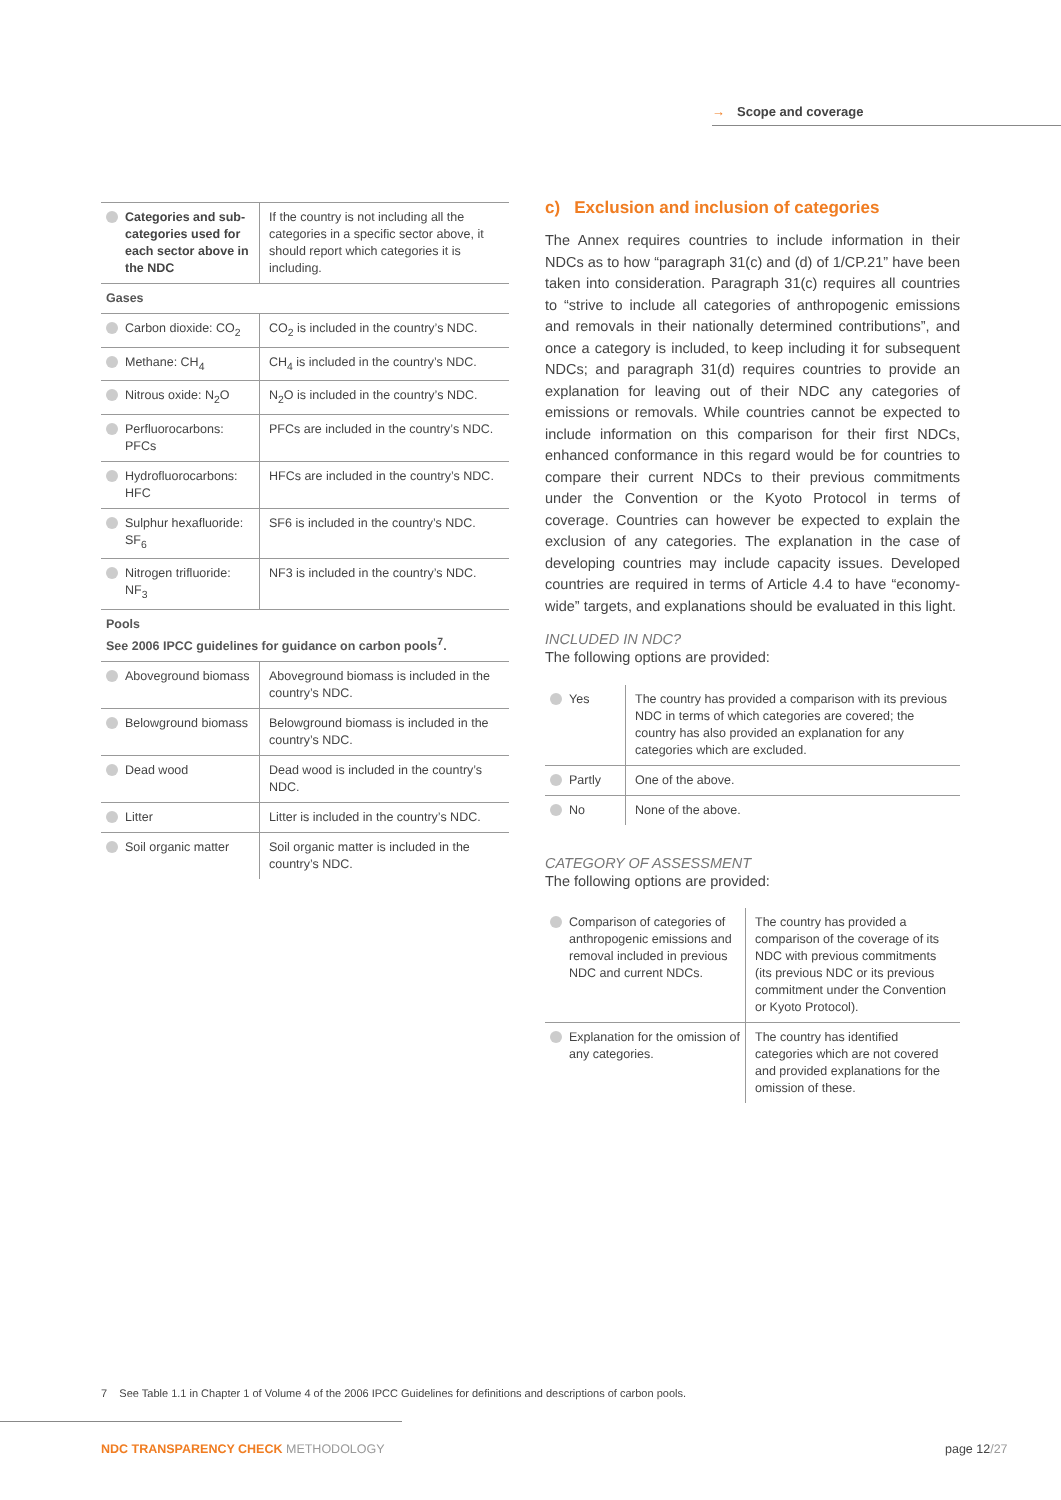→ Scope and coverage
| Categories and sub-categories used for each sector above in the NDC | If the country is not including all the categories in a specific sector above, it should report which categories it is including. |
| Gases | |
| Carbon dioxide: CO<sub>2</sub> | CO<sub>2</sub> is included in the country’s NDC. |
| Methane: CH<sub>4</sub> | CH<sub>4</sub> is included in the country’s NDC. |
| Nitrous oxide: N<sub>2</sub>O | N<sub>2</sub>O is included in the country’s NDC. |
| Perfluorocarbons: PFCs | PFCs are included in the country’s NDC. |
| Hydrofluorocarbons: HFC | HFCs are included in the country’s NDC. |
| Sulphur hexafluoride: SF<sub>6</sub> | SF6 is included in the country’s NDC. |
| Nitrogen trifluoride: NF<sub>3</sub> | NF3 is included in the country’s NDC. |
| Pools See 2006 IPCC guidelines for guidance on carbon pools<sup>7</sup>. | |
| Aboveground biomass | Aboveground biomass is included in the country’s NDC. |
| Belowground biomass | Belowground biomass is included in the country’s NDC. |
| Dead wood | Dead wood is included in the country’s NDC. |
| Litter | Litter is included in the country’s NDC. |
| Soil organic matter | Soil organic matter is included in the country’s NDC. |
c) Exclusion and inclusion of categories
The Annex requires countries to include information in their NDCs as to how “paragraph 31(c) and (d) of 1/CP.21” have been taken into consideration. Paragraph 31(c) requires all countries to “strive to include all categories of anthropogenic emissions and removals in their nationally determined contributions”, and once a category is included, to keep including it for subsequent NDCs; and paragraph 31(d) requires countries to provide an explanation for leaving out of their NDC any categories of emissions or removals. While countries cannot be expected to include information on this comparison for their first NDCs, enhanced conformance in this regard would be for countries to compare their current NDCs to their previous commitments under the Convention or the Kyoto Protocol in terms of coverage. Countries can however be expected to explain the exclusion of any categories. The explanation in the case of developing countries may include capacity issues. Developed countries are required in terms of Article 4.4 to have “economy-wide” targets, and explanations should be evaluated in this light.
INCLUDED IN NDC?
The following options are provided:
| Yes | The country has provided a comparison with its previous NDC in terms of which categories are covered; the country has also provided an explanation for any categories which are excluded. |
| Partly | One of the above. |
| No | None of the above. |
CATEGORY OF ASSESSMENT
The following options are provided:
| Comparison of categories of anthropogenic emissions and removal included in previous NDC and current NDCs. | The country has provided a comparison of the coverage of its NDC with previous commitments (its previous NDC or its previous commitment under the Convention or Kyoto Protocol). |
| Explanation for the omission of any categories. | The country has identified categories which are not covered and provided explanations for the omission of these. |
7 See Table 1.1 in Chapter 1 of Volume 4 of the 2006 IPCC Guidelines for definitions and descriptions of carbon pools.
NDC TRANSPARENCY CHECK METHODOLOGY
page 12/27